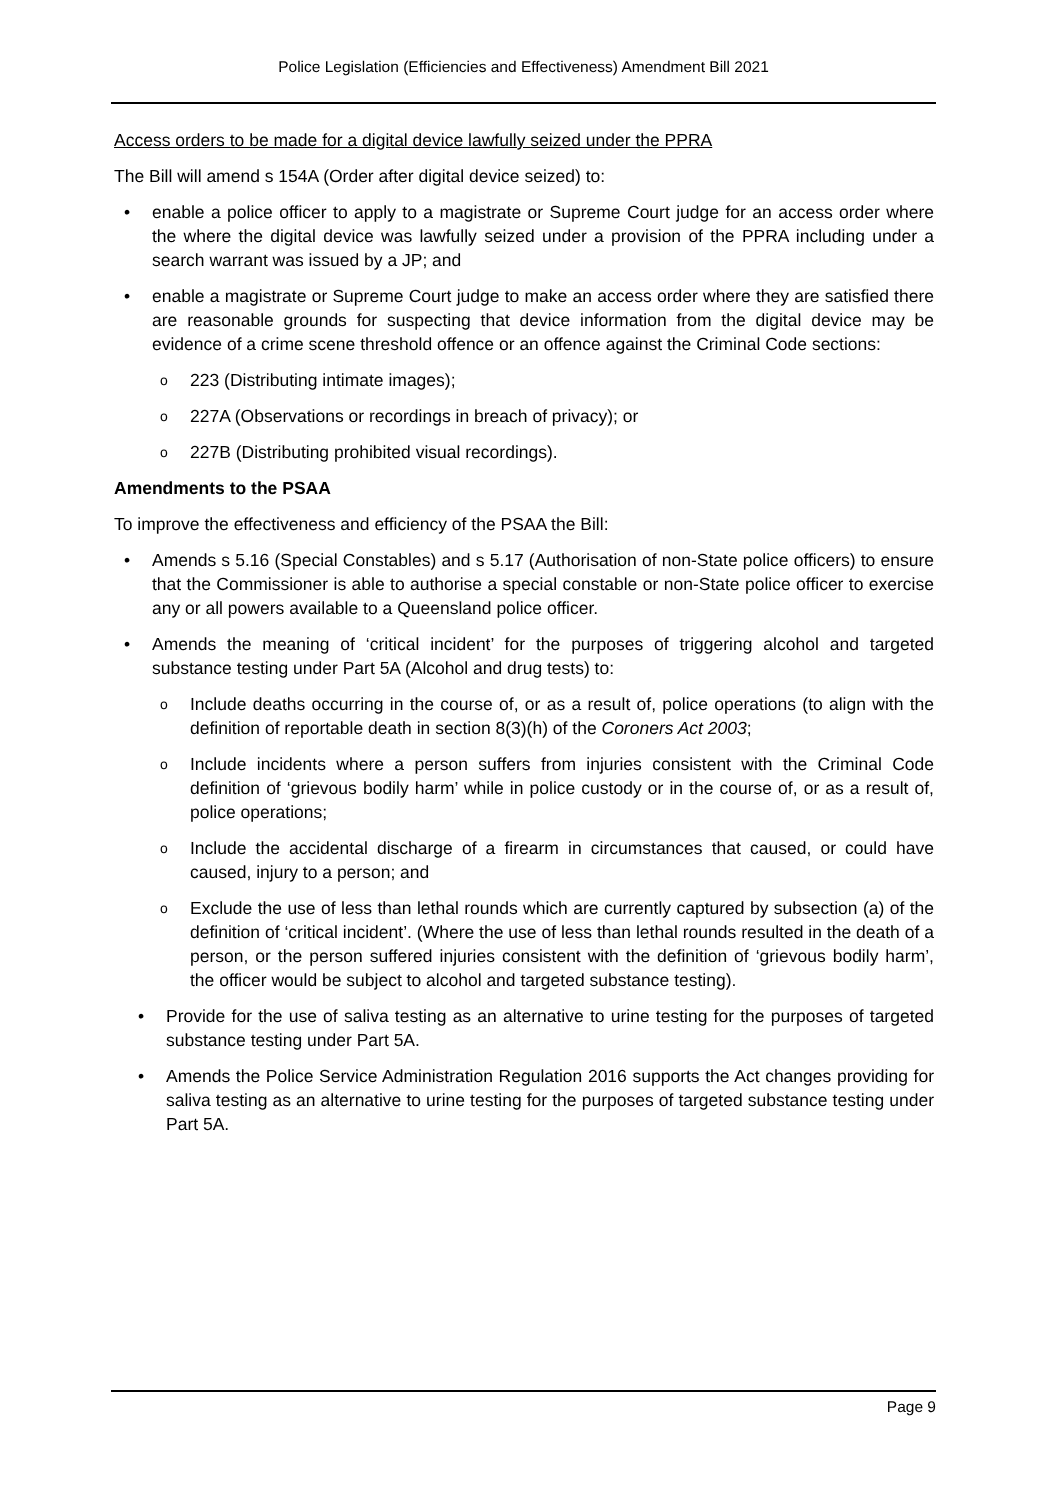Police Legislation (Efficiencies and Effectiveness) Amendment Bill 2021
Access orders to be made for a digital device lawfully seized under the PPRA
The Bill will amend s 154A (Order after digital device seized) to:
enable a police officer to apply to a magistrate or Supreme Court judge for an access order where the where the digital device was lawfully seized under a provision of the PPRA including under a search warrant was issued by a JP; and
enable a magistrate or Supreme Court judge to make an access order where they are satisfied there are reasonable grounds for suspecting that device information from the digital device may be evidence of a crime scene threshold offence or an offence against the Criminal Code sections:
223 (Distributing intimate images);
227A (Observations or recordings in breach of privacy); or
227B (Distributing prohibited visual recordings).
Amendments to the PSAA
To improve the effectiveness and efficiency of the PSAA the Bill:
Amends s 5.16 (Special Constables) and s 5.17 (Authorisation of non-State police officers) to ensure that the Commissioner is able to authorise a special constable or non-State police officer to exercise any or all powers available to a Queensland police officer.
Amends the meaning of ‘critical incident’ for the purposes of triggering alcohol and targeted substance testing under Part 5A (Alcohol and drug tests) to:
Include deaths occurring in the course of, or as a result of, police operations (to align with the definition of reportable death in section 8(3)(h) of the Coroners Act 2003;
Include incidents where a person suffers from injuries consistent with the Criminal Code definition of ‘grievous bodily harm’ while in police custody or in the course of, or as a result of, police operations;
Include the accidental discharge of a firearm in circumstances that caused, or could have caused, injury to a person; and
Exclude the use of less than lethal rounds which are currently captured by subsection (a) of the definition of ‘critical incident’. (Where the use of less than lethal rounds resulted in the death of a person, or the person suffered injuries consistent with the definition of ‘grievous bodily harm’, the officer would be subject to alcohol and targeted substance testing).
Provide for the use of saliva testing as an alternative to urine testing for the purposes of targeted substance testing under Part 5A.
Amends the Police Service Administration Regulation 2016 supports the Act changes providing for saliva testing as an alternative to urine testing for the purposes of targeted substance testing under Part 5A.
Page 9